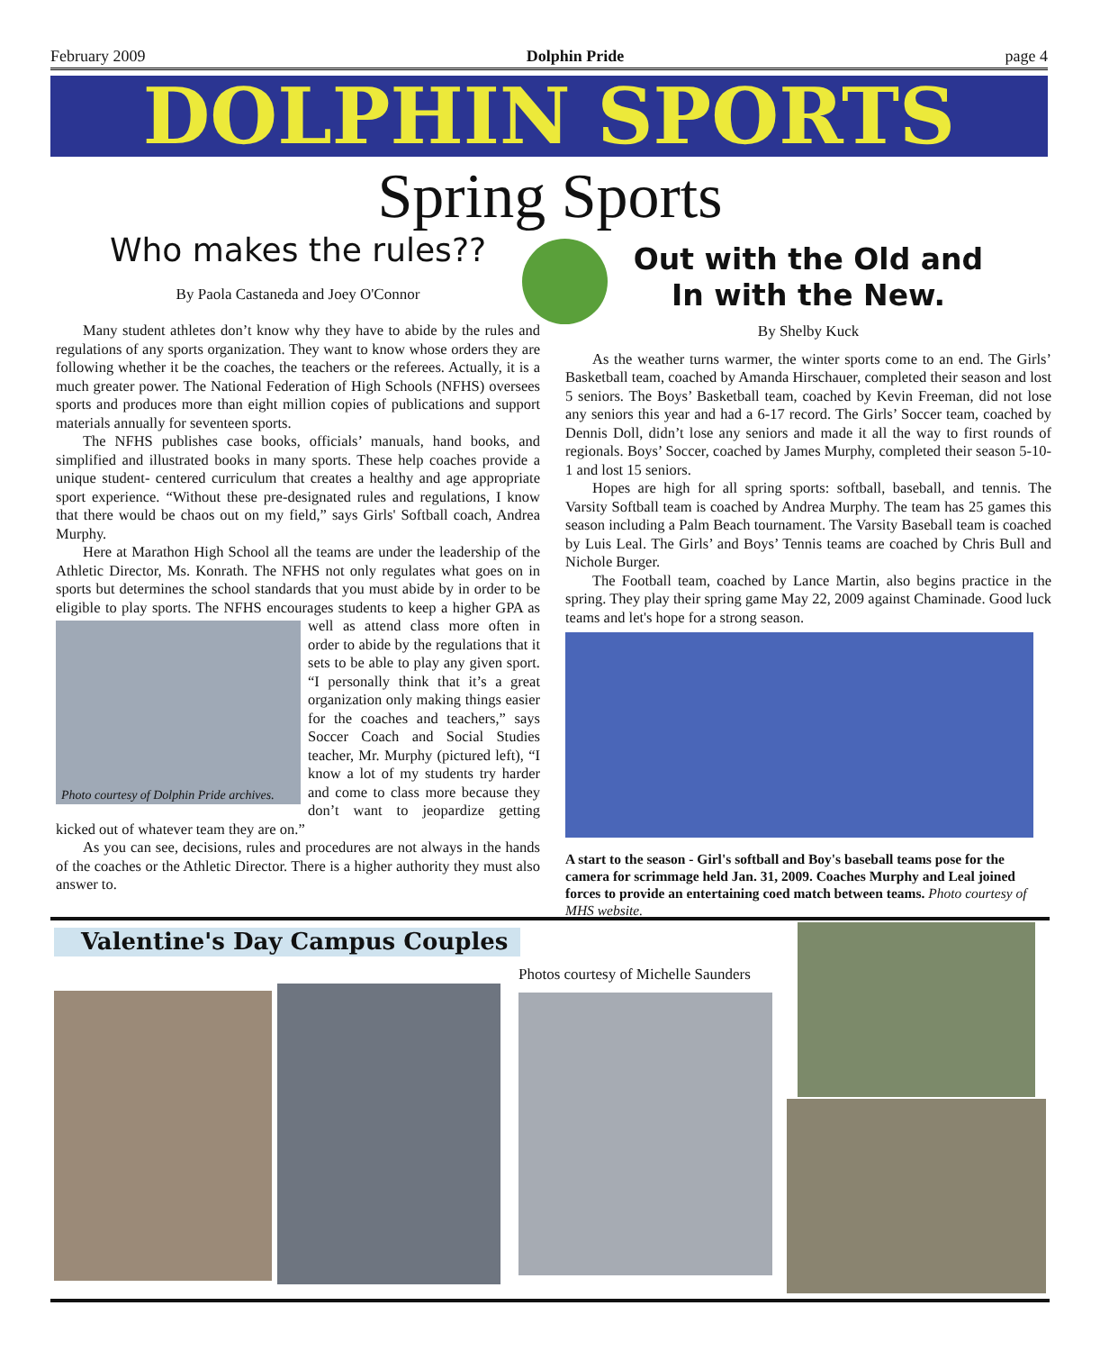February 2009 Dolphin Pride page 4
DOLPHIN SPORTS
Spring Sports
Who makes the rules??
By Paola Castaneda and Joey O'Connor
Many student athletes don’t know why they have to abide by the rules and regulations of any sports organization. They want to know whose orders they are following whether it be the coaches, the teachers or the referees. Actually, it is a much greater power. The National Federation of High Schools (NFHS) oversees sports and produces more than eight million copies of publications and support materials annually for seventeen sports.
The NFHS publishes case books, officials’ manuals, hand books, and simplified and illustrated books in many sports. These help coaches provide a unique student- centered curriculum that creates a healthy and age appropriate sport experience. “Without these pre-designated rules and regulations, I know that there would be chaos out on my field,” says Girls' Softball coach, Andrea Murphy.
Here at Marathon High School all the teams are under the leadership of the Athletic Director, Ms. Konrath. The NFHS not only regulates what goes on in sports but determines the school standards that you must abide by in order to be eligible to play sports. The NFHS encourages students to keep a higher
Photo courtesy of Dolphin Pride archives.
GPA as well as attend class more often in order to abide by the regulations that it sets to be able to play any given sport. “I personally think that it’s a great organization only making things easier for the coaches and teachers,” says Soccer Coach and Social Studies teacher, Mr. Murphy (pictured left), “I know a lot of my students try harder and come to class more because they don’t want to jeopardize getting kicked out of whatever team they are on.”
As you can see, decisions, rules and procedures are not always in the hands of the coaches or the Athletic Director. There is a higher authority they must also answer to.
Out with the Old and
In with the New.
By Shelby Kuck
As the weather turns warmer, the winter sports come to an end. The Girls’ Basketball team, coached by Amanda Hirschauer, completed their season and lost 5 seniors. The Boys’ Basketball team, coached by Kevin Freeman, did not lose any seniors this year and had a 6-17 record. The Girls’ Soccer team, coached by Dennis Doll, didn’t lose any seniors and made it all the way to first rounds of regionals. Boys’ Soccer, coached by James Murphy, completed their season 5-10-1 and lost 15 seniors.
Hopes are high for all spring sports: softball, baseball, and tennis. The Varsity Softball team is coached by Andrea Murphy. The team has 25 games this season including a Palm Beach tournament. The Varsity Baseball team is coached by Luis Leal. The Girls’ and Boys’ Tennis teams are coached by Chris Bull and Nichole Burger.
The Football team, coached by Lance Martin, also begins practice in the spring. They play their spring game May 22, 2009 against Chaminade. Good luck teams and let's hope for a strong season.
A start to the season - Girl's softball and Boy's baseball teams pose for the camera for scrimmage held Jan. 31, 2009. Coaches Murphy and Leal joined forces to provide an entertaining coed match between teams. Photo courtesy of MHS website.
Valentine's Day Campus Couples
Photos courtesy of Michelle Saunders